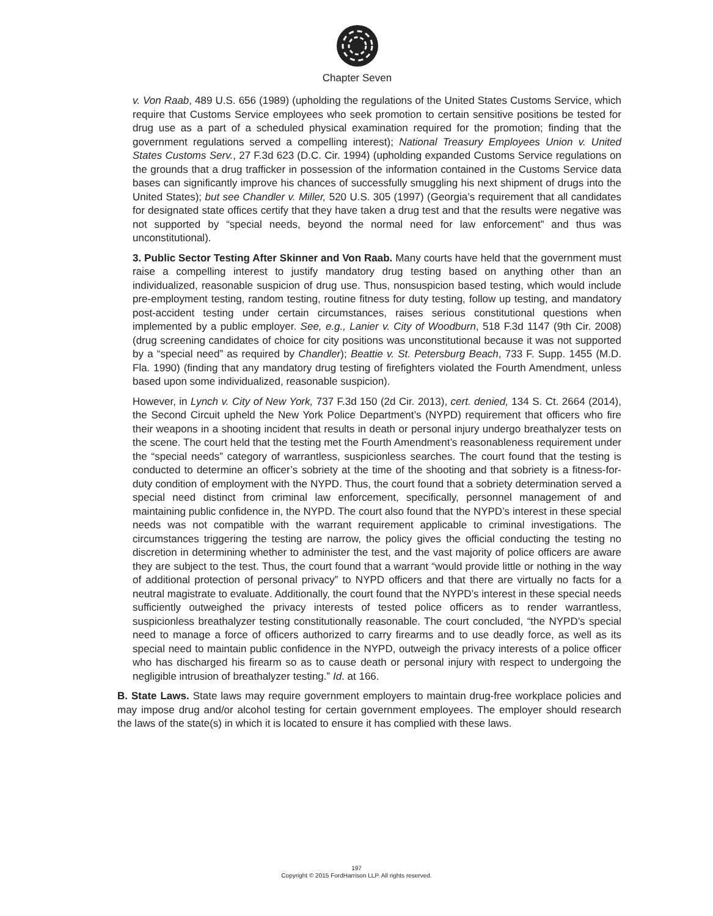Chapter Seven
v. Von Raab, 489 U.S. 656 (1989) (upholding the regulations of the United States Customs Service, which require that Customs Service employees who seek promotion to certain sensitive positions be tested for drug use as a part of a scheduled physical examination required for the promotion; finding that the government regulations served a compelling interest); National Treasury Employees Union v. United States Customs Serv., 27 F.3d 623 (D.C. Cir. 1994) (upholding expanded Customs Service regulations on the grounds that a drug trafficker in possession of the information contained in the Customs Service data bases can significantly improve his chances of successfully smuggling his next shipment of drugs into the United States); but see Chandler v. Miller, 520 U.S. 305 (1997) (Georgia’s requirement that all candidates for designated state offices certify that they have taken a drug test and that the results were negative was not supported by “special needs, beyond the normal need for law enforcement” and thus was unconstitutional).
3. Public Sector Testing After Skinner and Von Raab. Many courts have held that the government must raise a compelling interest to justify mandatory drug testing based on anything other than an individualized, reasonable suspicion of drug use. Thus, nonsuspicion based testing, which would include pre-employment testing, random testing, routine fitness for duty testing, follow up testing, and mandatory post-accident testing under certain circumstances, raises serious constitutional questions when implemented by a public employer. See, e.g., Lanier v. City of Woodburn, 518 F.3d 1147 (9th Cir. 2008) (drug screening candidates of choice for city positions was unconstitutional because it was not supported by a “special need” as required by Chandler); Beattie v. St. Petersburg Beach, 733 F. Supp. 1455 (M.D. Fla. 1990) (finding that any mandatory drug testing of firefighters violated the Fourth Amendment, unless based upon some individualized, reasonable suspicion).
However, in Lynch v. City of New York, 737 F.3d 150 (2d Cir. 2013), cert. denied, 134 S. Ct. 2664 (2014), the Second Circuit upheld the New York Police Department’s (NYPD) requirement that officers who fire their weapons in a shooting incident that results in death or personal injury undergo breathalyzer tests on the scene. The court held that the testing met the Fourth Amendment’s reasonableness requirement under the “special needs” category of warrantless, suspicionless searches. The court found that the testing is conducted to determine an officer’s sobriety at the time of the shooting and that sobriety is a fitness-for-duty condition of employment with the NYPD. Thus, the court found that a sobriety determination served a special need distinct from criminal law enforcement, specifically, personnel management of and maintaining public confidence in, the NYPD. The court also found that the NYPD’s interest in these special needs was not compatible with the warrant requirement applicable to criminal investigations. The circumstances triggering the testing are narrow, the policy gives the official conducting the testing no discretion in determining whether to administer the test, and the vast majority of police officers are aware they are subject to the test. Thus, the court found that a warrant “would provide little or nothing in the way of additional protection of personal privacy” to NYPD officers and that there are virtually no facts for a neutral magistrate to evaluate. Additionally, the court found that the NYPD’s interest in these special needs sufficiently outweighed the privacy interests of tested police officers as to render warrantless, suspicionless breathalyzer testing constitutionally reasonable. The court concluded, “the NYPD’s special need to manage a force of officers authorized to carry firearms and to use deadly force, as well as its special need to maintain public confidence in the NYPD, outweigh the privacy interests of a police officer who has discharged his firearm so as to cause death or personal injury with respect to undergoing the negligible intrusion of breathalyzer testing.” Id. at 166.
B. State Laws. State laws may require government employers to maintain drug-free workplace policies and may impose drug and/or alcohol testing for certain government employees. The employer should research the laws of the state(s) in which it is located to ensure it has complied with these laws.
197
Copyright © 2015 FordHarrison LLP. All rights reserved.